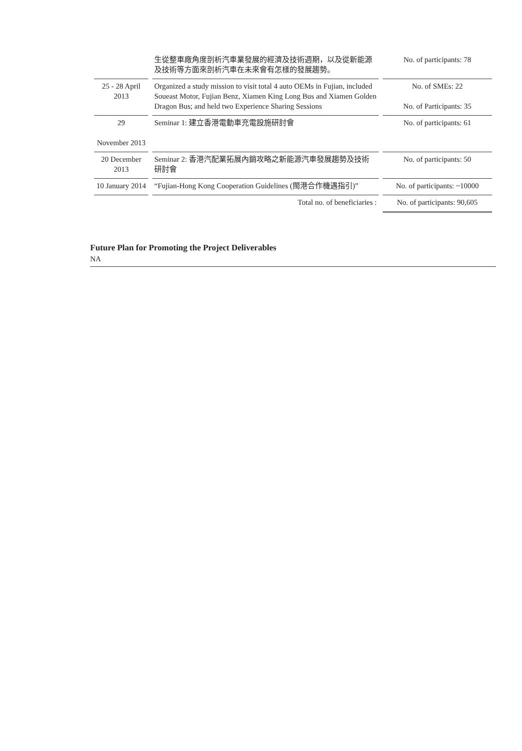| | 生從整車廠角度剖析汽車業發展的經濟及技術週期，以及從新能源及技術等方面來剖析汽車在未來會有怎樣的發展趨勢。 | No. of participants: 78 |
| 25 - 28 April 2013 | Organized a study mission to visit total 4 auto OEMs in Fujian, included Soueast Motor, Fujian Benz, Xiamen King Long Bus and Xiamen Golden Dragon Bus; and held two Experience Sharing Sessions | No. of SMEs: 22 No. of Participants: 35 |
| 29 November 2013 | Seminar 1: 建立香港電動車充電設施研討會 | No. of participants: 61 |
| 20 December 2013 | Seminar 2: 香港汽配業拓展內銷攻略之新能源汽車發展趨勢及技術研討會 | No. of participants: 50 |
| 10 January 2014 | “Fujian-Hong Kong Cooperation Guidelines (閩港合作機遇指引)” | No. of participants: ~10000 |
| | Total no. of beneficiaries : | No. of participants: 90,605 |
Future Plan for Promoting the Project Deliverables
NA